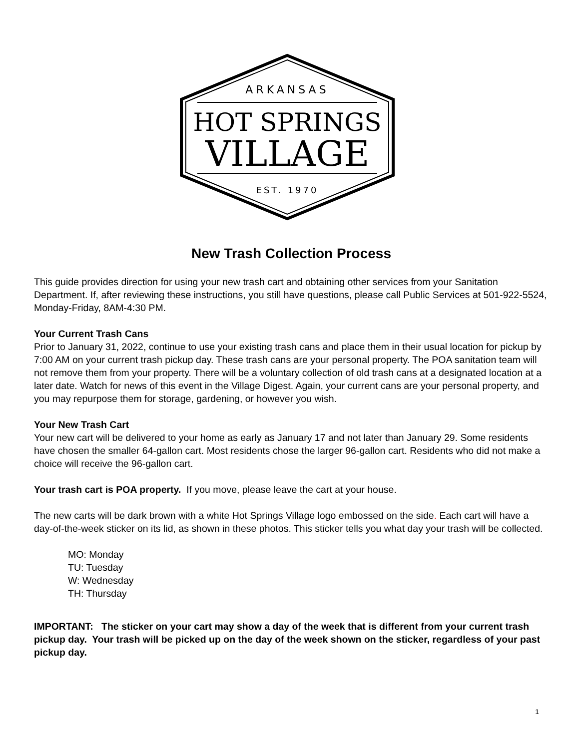ARKANSAS
HOT SPRINGS
VILLAGE
EST. 1970
New Trash Collection Process
This guide provides direction for using your new trash cart and obtaining other services from your Sanitation Department. If, after reviewing these instructions, you still have questions, please call Public Services at 501-922-5524, Monday-Friday, 8AM-4:30 PM.
Your Current Trash Cans
Prior to January 31, 2022, continue to use your existing trash cans and place them in their usual location for pickup by 7:00 AM on your current trash pickup day. These trash cans are your personal property. The POA sanitation team will not remove them from your property. There will be a voluntary collection of old trash cans at a designated location at a later date. Watch for news of this event in the Village Digest. Again, your current cans are your personal property, and you may repurpose them for storage, gardening, or however you wish.
Your New Trash Cart
Your new cart will be delivered to your home as early as January 17 and not later than January 29. Some residents have chosen the smaller 64-gallon cart. Most residents chose the larger 96-gallon cart. Residents who did not make a choice will receive the 96-gallon cart.
Your trash cart is POA property. If you move, please leave the cart at your house.
The new carts will be dark brown with a white Hot Springs Village logo embossed on the side. Each cart will have a day-of-the-week sticker on its lid, as shown in these photos. This sticker tells you what day your trash will be collected.
MO: Monday
TU: Tuesday
W: Wednesday
TH: Thursday
IMPORTANT: The sticker on your cart may show a day of the week that is different from your current trash pickup day. Your trash will be picked up on the day of the week shown on the sticker, regardless of your past pickup day.
1